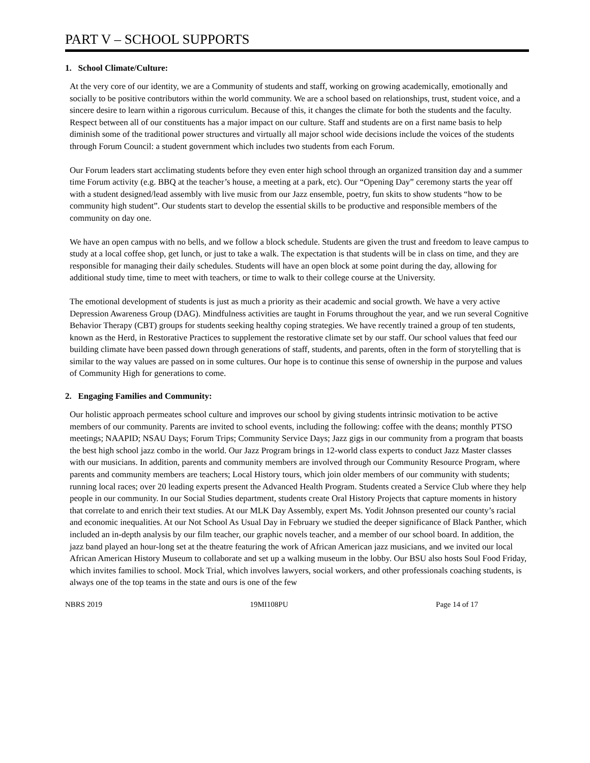PART V – SCHOOL SUPPORTS
1. School Climate/Culture:
At the very core of our identity, we are a Community of students and staff, working on growing academically, emotionally and socially to be positive contributors within the world community. We are a school based on relationships, trust, student voice, and a sincere desire to learn within a rigorous curriculum. Because of this, it changes the climate for both the students and the faculty. Respect between all of our constituents has a major impact on our culture. Staff and students are on a first name basis to help diminish some of the traditional power structures and virtually all major school wide decisions include the voices of the students through Forum Council: a student government which includes two students from each Forum.
Our Forum leaders start acclimating students before they even enter high school through an organized transition day and a summer time Forum activity (e.g. BBQ at the teacher’s house, a meeting at a park, etc). Our “Opening Day” ceremony starts the year off with a student designed/lead assembly with live music from our Jazz ensemble, poetry, fun skits to show students “how to be community high student”. Our students start to develop the essential skills to be productive and responsible members of the community on day one.
We have an open campus with no bells, and we follow a block schedule. Students are given the trust and freedom to leave campus to study at a local coffee shop, get lunch, or just to take a walk. The expectation is that students will be in class on time, and they are responsible for managing their daily schedules. Students will have an open block at some point during the day, allowing for additional study time, time to meet with teachers, or time to walk to their college course at the University.
The emotional development of students is just as much a priority as their academic and social growth. We have a very active Depression Awareness Group (DAG). Mindfulness activities are taught in Forums throughout the year, and we run several Cognitive Behavior Therapy (CBT) groups for students seeking healthy coping strategies. We have recently trained a group of ten students, known as the Herd, in Restorative Practices to supplement the restorative climate set by our staff. Our school values that feed our building climate have been passed down through generations of staff, students, and parents, often in the form of storytelling that is similar to the way values are passed on in some cultures. Our hope is to continue this sense of ownership in the purpose and values of Community High for generations to come.
2. Engaging Families and Community:
Our holistic approach permeates school culture and improves our school by giving students intrinsic motivation to be active members of our community. Parents are invited to school events, including the following: coffee with the deans; monthly PTSO meetings; NAAPID; NSAU Days; Forum Trips; Community Service Days; Jazz gigs in our community from a program that boasts the best high school jazz combo in the world. Our Jazz Program brings in 12-world class experts to conduct Jazz Master classes with our musicians. In addition, parents and community members are involved through our Community Resource Program, where parents and community members are teachers; Local History tours, which join older members of our community with students; running local races; over 20 leading experts present the Advanced Health Program. Students created a Service Club where they help people in our community. In our Social Studies department, students create Oral History Projects that capture moments in history that correlate to and enrich their text studies. At our MLK Day Assembly, expert Ms. Yodit Johnson presented our county’s racial and economic inequalities. At our Not School As Usual Day in February we studied the deeper significance of Black Panther, which included an in-depth analysis by our film teacher, our graphic novels teacher, and a member of our school board. In addition, the jazz band played an hour-long set at the theatre featuring the work of African American jazz musicians, and we invited our local African American History Museum to collaborate and set up a walking museum in the lobby. Our BSU also hosts Soul Food Friday, which invites families to school. Mock Trial, which involves lawyers, social workers, and other professionals coaching students, is always one of the top teams in the state and ours is one of the few
NBRS 2019 19MI108PU Page 14 of 17